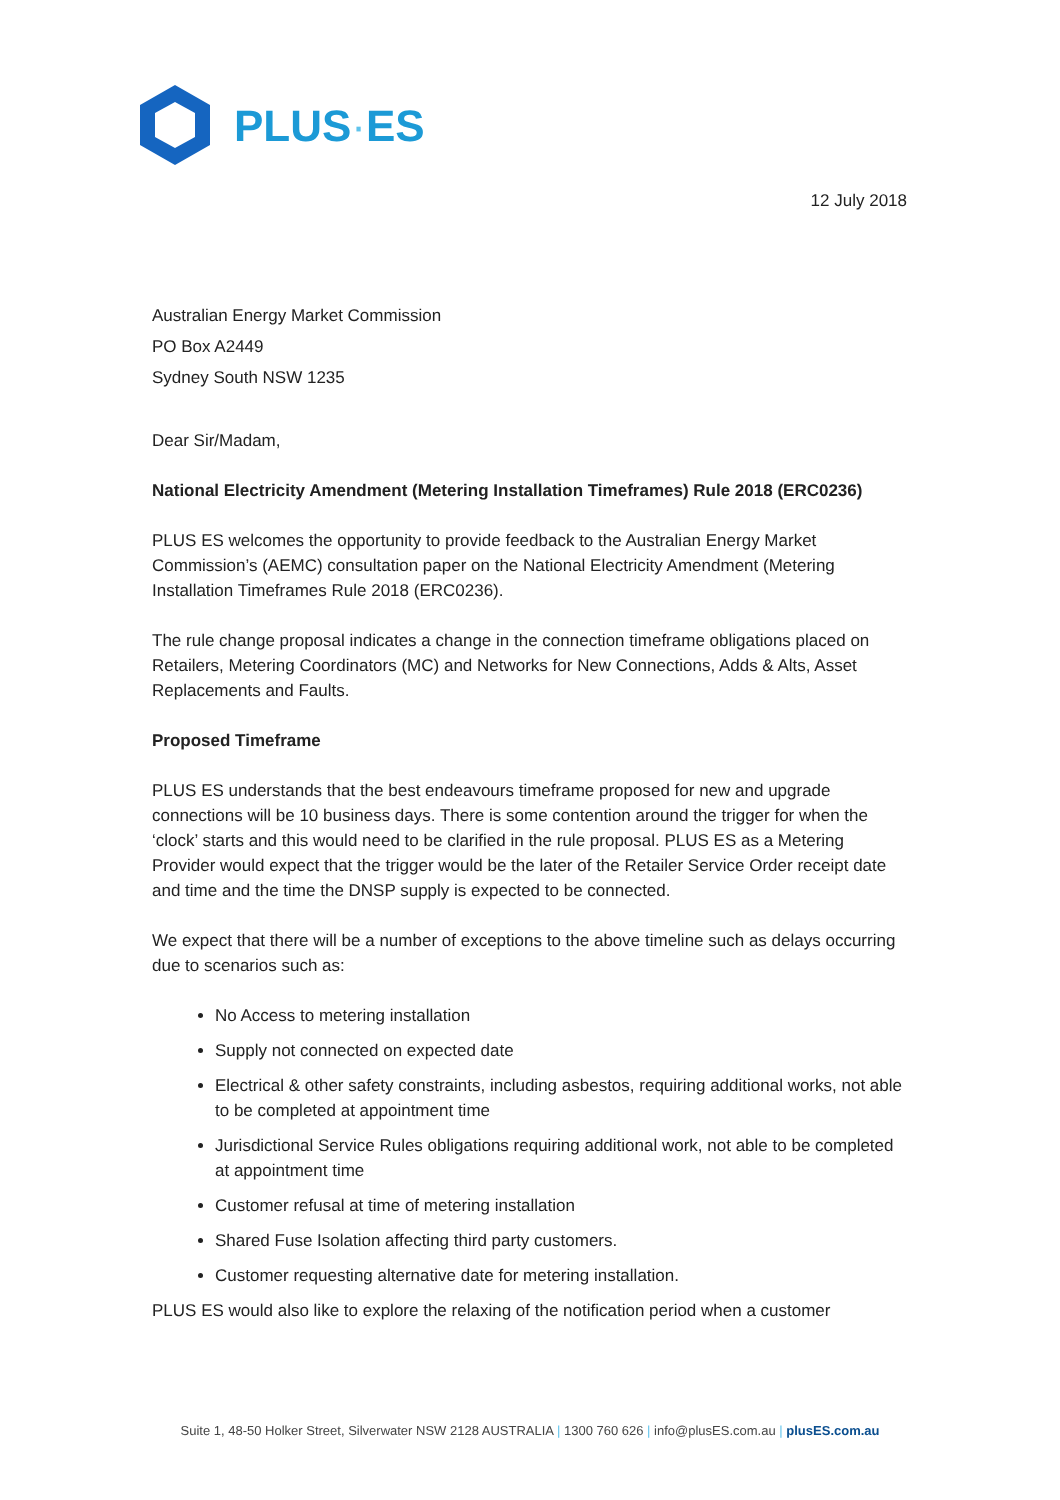PLUS·ES
12 July 2018
Australian Energy Market Commission
PO Box A2449
Sydney South NSW 1235
Dear Sir/Madam,
National Electricity Amendment (Metering Installation Timeframes) Rule 2018 (ERC0236)
PLUS ES welcomes the opportunity to provide feedback to the Australian Energy Market Commission’s (AEMC) consultation paper on the National Electricity Amendment (Metering Installation Timeframes Rule 2018 (ERC0236).
The rule change proposal indicates a change in the connection timeframe obligations placed on Retailers, Metering Coordinators (MC) and Networks for New Connections, Adds & Alts, Asset Replacements and Faults.
Proposed Timeframe
PLUS ES understands that the best endeavours timeframe proposed for new and upgrade connections will be 10 business days. There is some contention around the trigger for when the ‘clock’ starts and this would need to be clarified in the rule proposal. PLUS ES as a Metering Provider would expect that the trigger would be the later of the Retailer Service Order receipt date and time and the time the DNSP supply is expected to be connected.
We expect that there will be a number of exceptions to the above timeline such as delays occurring due to scenarios such as:
No Access to metering installation
Supply not connected on expected date
Electrical & other safety constraints, including asbestos, requiring additional works, not able to be completed at appointment time
Jurisdictional Service Rules obligations requiring additional work, not able to be completed at appointment time
Customer refusal at time of metering installation
Shared Fuse Isolation affecting third party customers.
Customer requesting alternative date for metering installation.
PLUS ES would also like to explore the relaxing of the notification period when a customer
Suite 1, 48-50 Holker Street, Silverwater NSW 2128 AUSTRALIA | 1300 760 626 | info@plusES.com.au | plusES.com.au